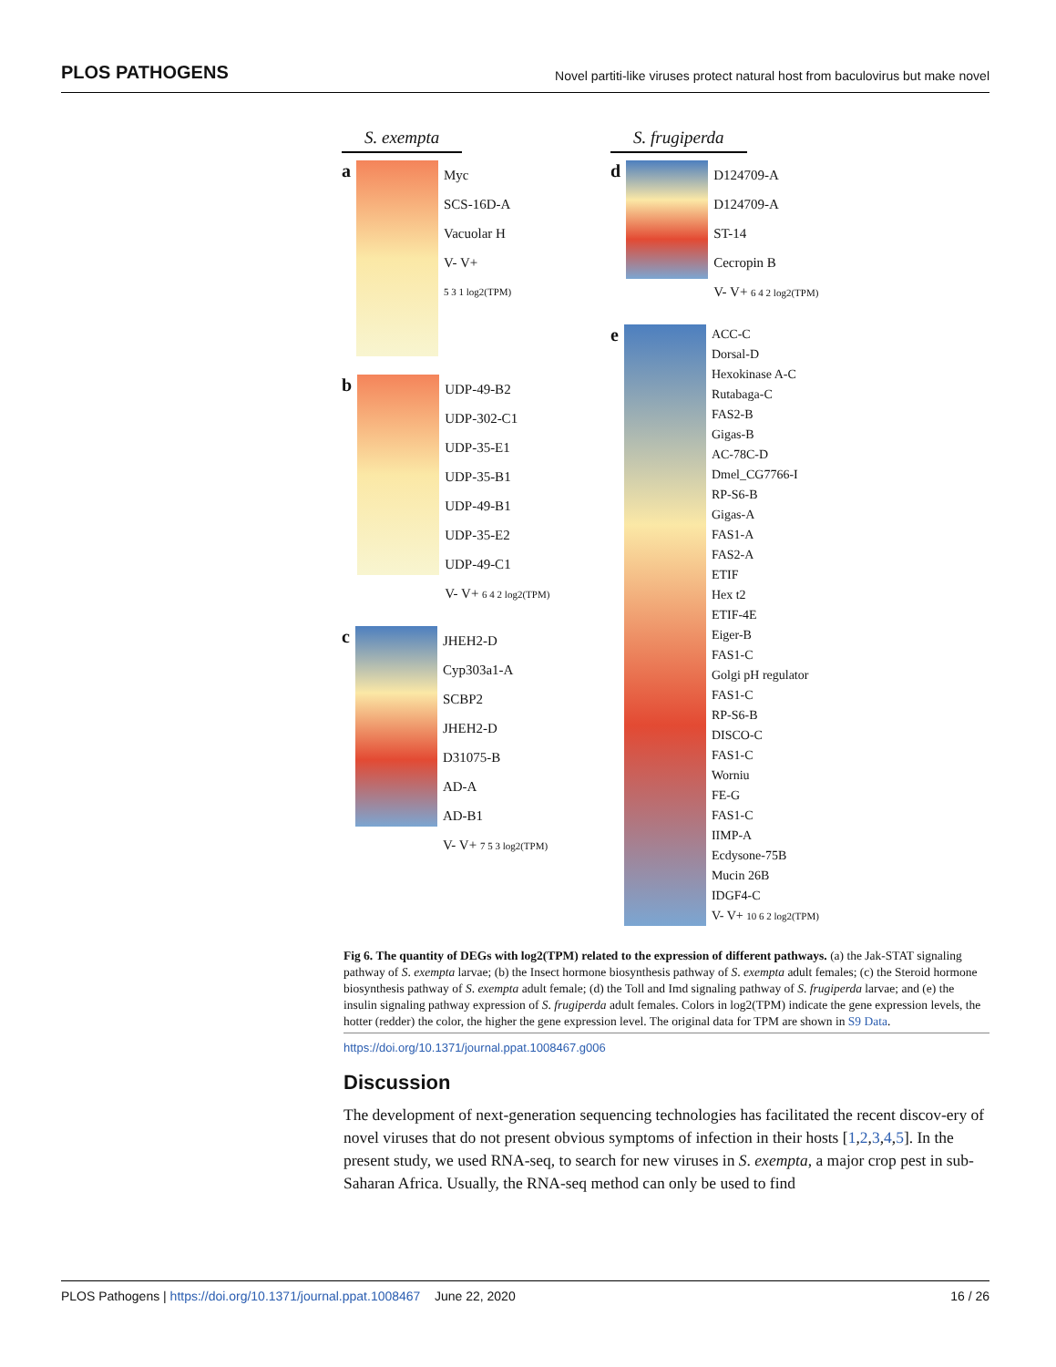PLOS PATHOGENS Novel partiti-like viruses protect natural host from baculovirus but make novel
S. exempta
a
Myc
SCS-16D-A
Vacuolar H
V- V+
5 3 1 log2(TPM)
b
UDP-49-B2
UDP-302-C1
UDP-35-E1
UDP-35-B1
UDP-49-B1
UDP-35-E2
UDP-49-C1
V- V+ 6 4 2 log2(TPM)
c
JHEH2-D
Cyp303a1-A
SCBP2
JHEH2-D
D31075-B
AD-A
AD-B1
V- V+ 7 5 3 log2(TPM)
S. frugiperda
d
D124709-A
D124709-A
ST-14
Cecropin B
V- V+ 6 4 2 log2(TPM)
e
ACC-C
Dorsal-D
Hexokinase A-C
Rutabaga-C
FAS2-B
Gigas-B
AC-78C-D
Dmel_CG7766-I
RP-S6-B
Gigas-A
FAS1-A
FAS2-A
ETIF
Hex t2
ETIF-4E
Eiger-B
FAS1-C
Golgi pH regulator
FAS1-C
RP-S6-B
DISCO-C
FAS1-C
Worniu
FE-G
FAS1-C
IIMP-A
Ecdysone-75B
Mucin 26B
IDGF4-C
V- V+ 10 6 2 log2(TPM)
Fig 6. The quantity of DEGs with log2(TPM) related to the expression of different pathways. (a) the Jak-STAT signaling pathway of S. exempta larvae; (b) the Insect hormone biosynthesis pathway of S. exempta adult females; (c) the Steroid hormone biosynthesis pathway of S. exempta adult female; (d) the Toll and Imd signaling pathway of S. frugiperda larvae; and (e) the insulin signaling pathway expression of S. frugiperda adult females. Colors in log2(TPM) indicate the gene expression levels, the hotter (redder) the color, the higher the gene expression level. The original data for TPM are shown in S9 Data.
https://doi.org/10.1371/journal.ppat.1008467.g006
Discussion
The development of next-generation sequencing technologies has facilitated the recent discov-ery of novel viruses that do not present obvious symptoms of infection in their hosts [1,2,3,4,5]. In the present study, we used RNA-seq, to search for new viruses in S. exempta, a major crop pest in sub-Saharan Africa. Usually, the RNA-seq method can only be used to find
PLOS Pathogens | https://doi.org/10.1371/journal.ppat.1008467 June 22, 2020 16 / 26